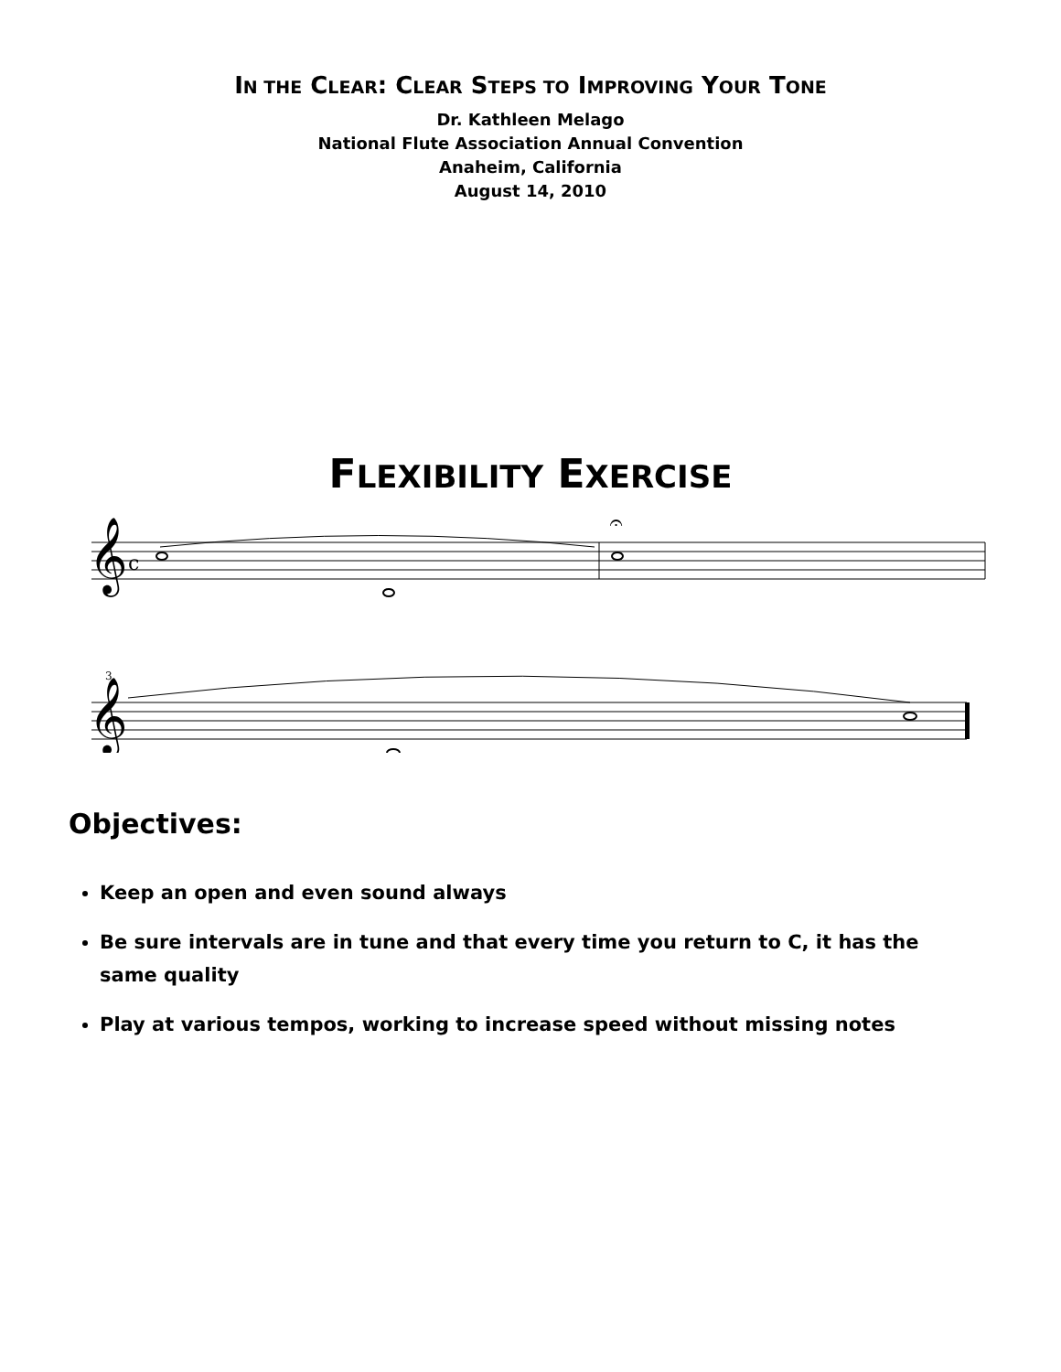IN THE CLEAR: CLEAR STEPS TO IMPROVING YOUR TONE
Dr. Kathleen Melago
National Flute Association Annual Convention
Anaheim, California
August 14, 2010
FLEXIBILITY EXERCISE
𝄞
c
𝄐
3
𝄞
Objectives:
Keep an open and even sound always
Be sure intervals are in tune and that every time you return to C, it has the same quality
Play at various tempos, working to increase speed without missing notes